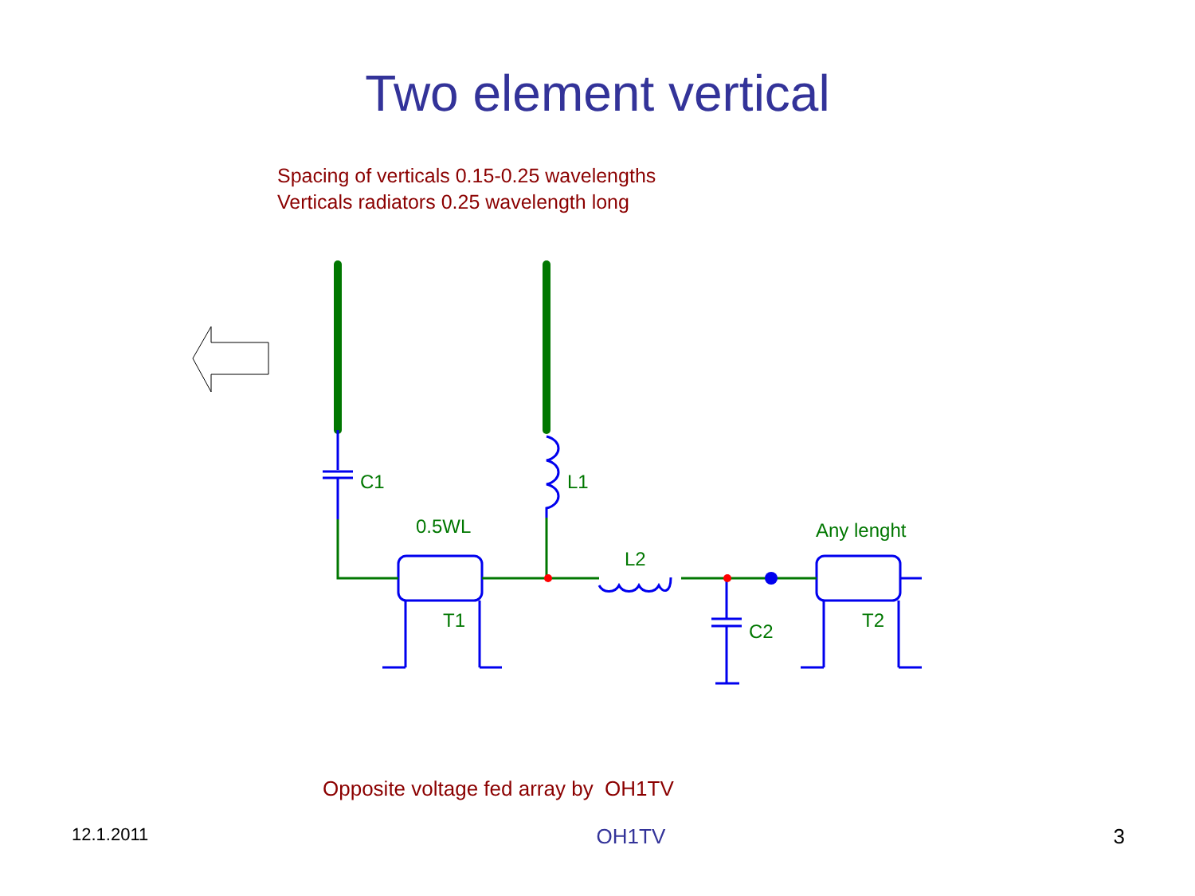Two element vertical
Spacing of verticals 0.15-0.25 wavelengths
Verticals radiators 0.25 wavelength long
C1
L1
0.5WL
L2
Any lenght
T1
C2
T2
Opposite voltage fed array by OH1TV
12.1.2011 OH1TV 3